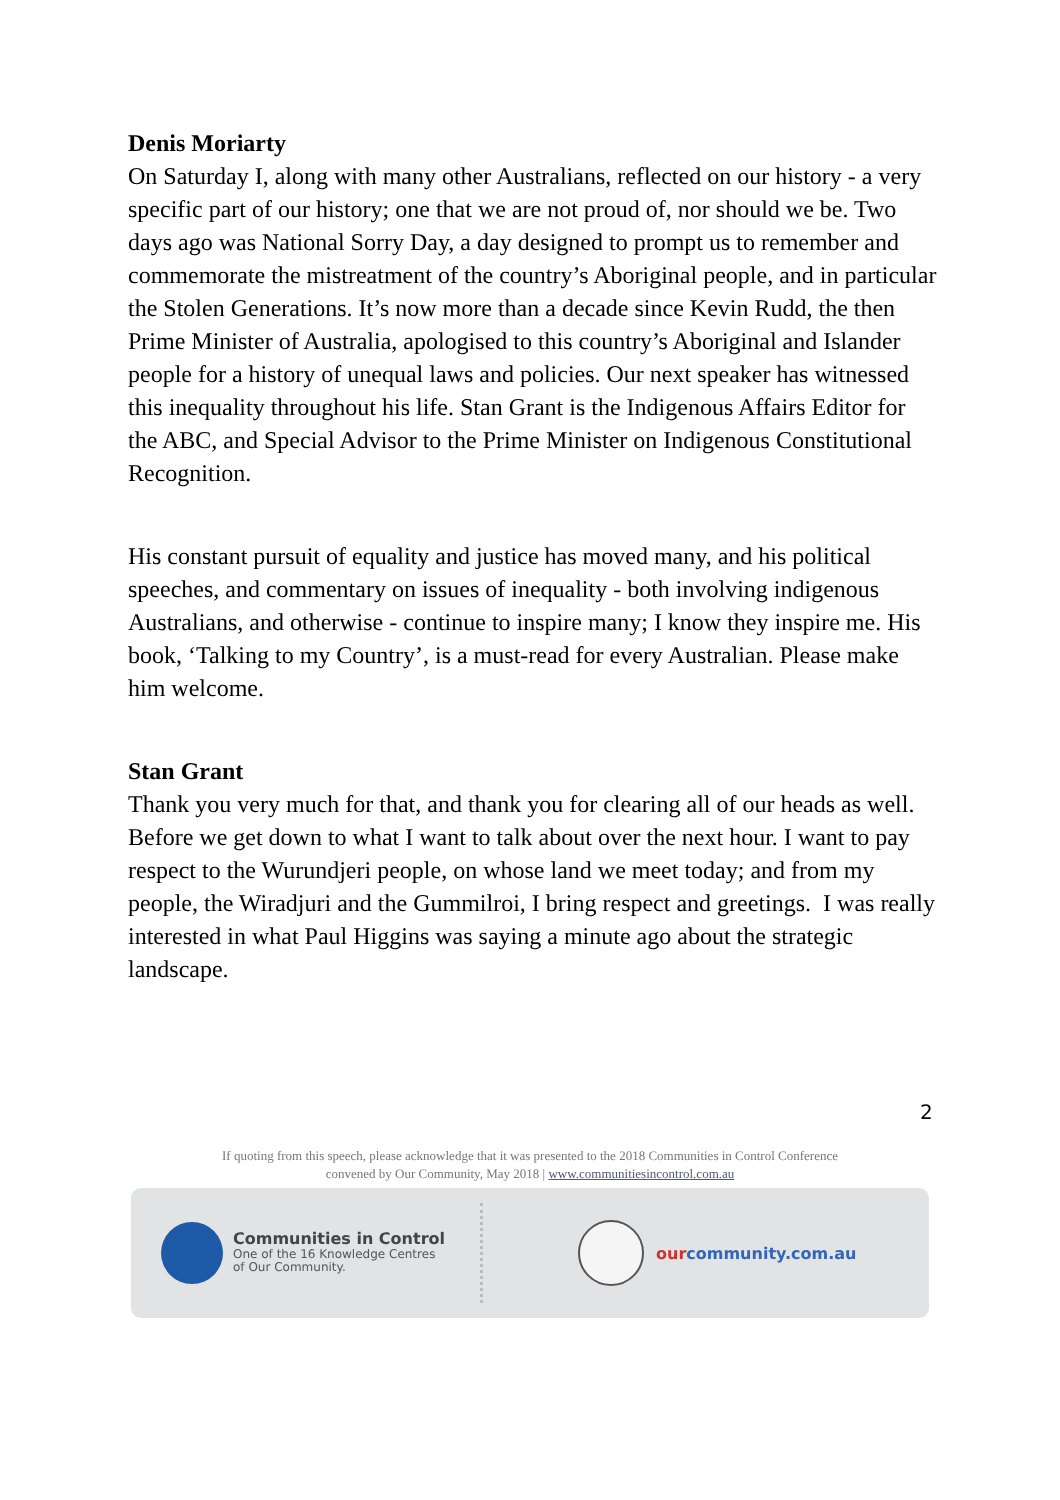Denis Moriarty
On Saturday I, along with many other Australians, reflected on our history - a very specific part of our history; one that we are not proud of, nor should we be. Two days ago was National Sorry Day, a day designed to prompt us to remember and commemorate the mistreatment of the country’s Aboriginal people, and in particular the Stolen Generations. It’s now more than a decade since Kevin Rudd, the then Prime Minister of Australia, apologised to this country’s Aboriginal and Islander people for a history of unequal laws and policies. Our next speaker has witnessed this inequality throughout his life. Stan Grant is the Indigenous Affairs Editor for the ABC, and Special Advisor to the Prime Minister on Indigenous Constitutional Recognition.
His constant pursuit of equality and justice has moved many, and his political speeches, and commentary on issues of inequality - both involving indigenous Australians, and otherwise - continue to inspire many; I know they inspire me. His book, ‘Talking to my Country’, is a must-read for every Australian. Please make him welcome.
Stan Grant
Thank you very much for that, and thank you for clearing all of our heads as well. Before we get down to what I want to talk about over the next hour. I want to pay respect to the Wurundjeri people, on whose land we meet today; and from my people, the Wiradjuri and the Gummilroi, I bring respect and greetings. I was really interested in what Paul Higgins was saying a minute ago about the strategic landscape.
2
If quoting from this speech, please acknowledge that it was presented to the 2018 Communities in Control Conference
convened by Our Community, May 2018 | www.communitiesincontrol.com.au
Communities in Control
One of the 16 Knowledge Centres
of Our Community.
ourcommunity.com.au